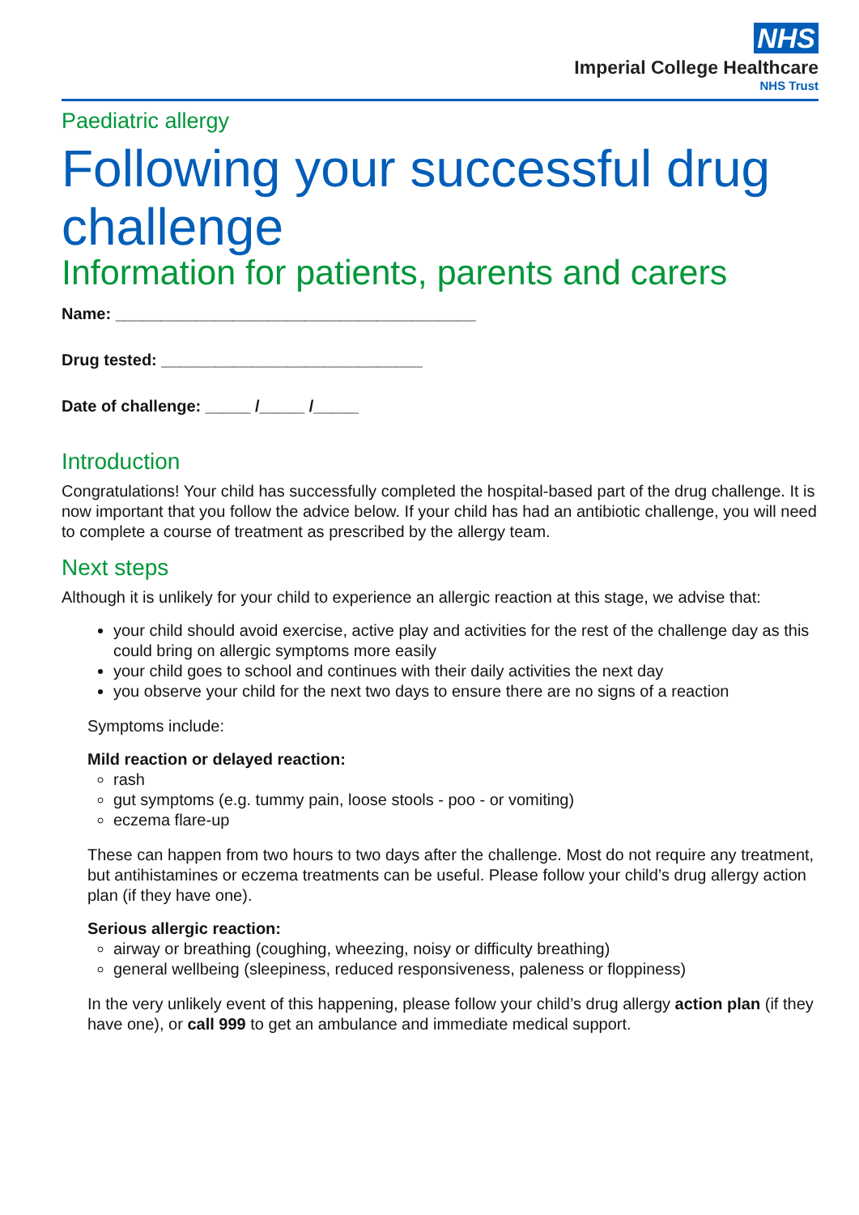NHS
Imperial College Healthcare
NHS Trust
Paediatric allergy
Following your successful drug challenge
Information for patients, parents and carers
Name: ________________________________________
Drug tested: _____________________________
Date of challenge: _____ /_____ /_____
Introduction
Congratulations! Your child has successfully completed the hospital-based part of the drug challenge. It is now important that you follow the advice below. If your child has had an antibiotic challenge, you will need to complete a course of treatment as prescribed by the allergy team.
Next steps
Although it is unlikely for your child to experience an allergic reaction at this stage, we advise that:
your child should avoid exercise, active play and activities for the rest of the challenge day as this could bring on allergic symptoms more easily
your child goes to school and continues with their daily activities the next day
you observe your child for the next two days to ensure there are no signs of a reaction
Symptoms include:
Mild reaction or delayed reaction:
rash
gut symptoms (e.g. tummy pain, loose stools - poo - or vomiting)
eczema flare-up
These can happen from two hours to two days after the challenge. Most do not require any treatment, but antihistamines or eczema treatments can be useful. Please follow your child’s drug allergy action plan (if they have one).
Serious allergic reaction:
airway or breathing (coughing, wheezing, noisy or difficulty breathing)
general wellbeing (sleepiness, reduced responsiveness, paleness or floppiness)
In the very unlikely event of this happening, please follow your child’s drug allergy action plan (if they have one), or call 999 to get an ambulance and immediate medical support.